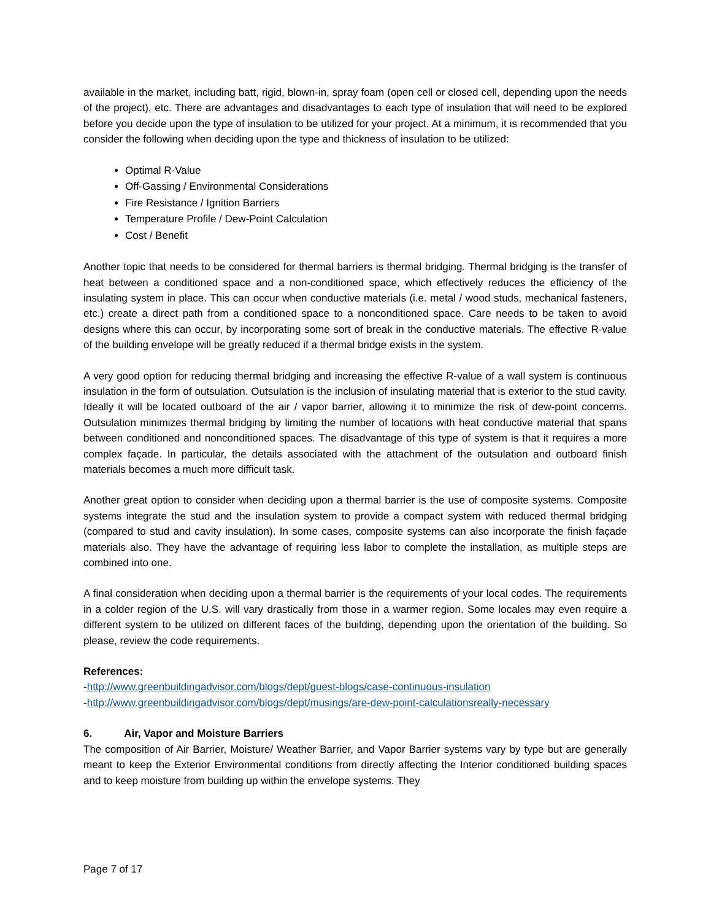available in the market, including batt, rigid, blown-in, spray foam (open cell or closed cell, depending upon the needs of the project), etc. There are advantages and disadvantages to each type of insulation that will need to be explored before you decide upon the type of insulation to be utilized for your project. At a minimum, it is recommended that you consider the following when deciding upon the type and thickness of insulation to be utilized:
Optimal R-Value
Off-Gassing / Environmental Considerations
Fire Resistance / Ignition Barriers
Temperature Profile / Dew-Point Calculation
Cost / Benefit
Another topic that needs to be considered for thermal barriers is thermal bridging. Thermal bridging is the transfer of heat between a conditioned space and a non-conditioned space, which effectively reduces the efficiency of the insulating system in place. This can occur when conductive materials (i.e. metal / wood studs, mechanical fasteners, etc.) create a direct path from a conditioned space to a nonconditioned space. Care needs to be taken to avoid designs where this can occur, by incorporating some sort of break in the conductive materials. The effective R-value of the building envelope will be greatly reduced if a thermal bridge exists in the system.
A very good option for reducing thermal bridging and increasing the effective R-value of a wall system is continuous insulation in the form of outsulation. Outsulation is the inclusion of insulating material that is exterior to the stud cavity. Ideally it will be located outboard of the air / vapor barrier, allowing it to minimize the risk of dew-point concerns. Outsulation minimizes thermal bridging by limiting the number of locations with heat conductive material that spans between conditioned and nonconditioned spaces. The disadvantage of this type of system is that it requires a more complex façade. In particular, the details associated with the attachment of the outsulation and outboard finish materials becomes a much more difficult task.
Another great option to consider when deciding upon a thermal barrier is the use of composite systems. Composite systems integrate the stud and the insulation system to provide a compact system with reduced thermal bridging (compared to stud and cavity insulation). In some cases, composite systems can also incorporate the finish façade materials also. They have the advantage of requiring less labor to complete the installation, as multiple steps are combined into one.
A final consideration when deciding upon a thermal barrier is the requirements of your local codes. The requirements in a colder region of the U.S. will vary drastically from those in a warmer region. Some locales may even require a different system to be utilized on different faces of the building, depending upon the orientation of the building. So please, review the code requirements.
References:
-http://www.greenbuildingadvisor.com/blogs/dept/guest-blogs/case-continuous-insulation
-http://www.greenbuildingadvisor.com/blogs/dept/musings/are-dew-point-calculationsreally-necessary
6. Air, Vapor and Moisture Barriers
The composition of Air Barrier, Moisture/ Weather Barrier, and Vapor Barrier systems vary by type but are generally meant to keep the Exterior Environmental conditions from directly affecting the Interior conditioned building spaces and to keep moisture from building up within the envelope systems. They
Page 7 of 17